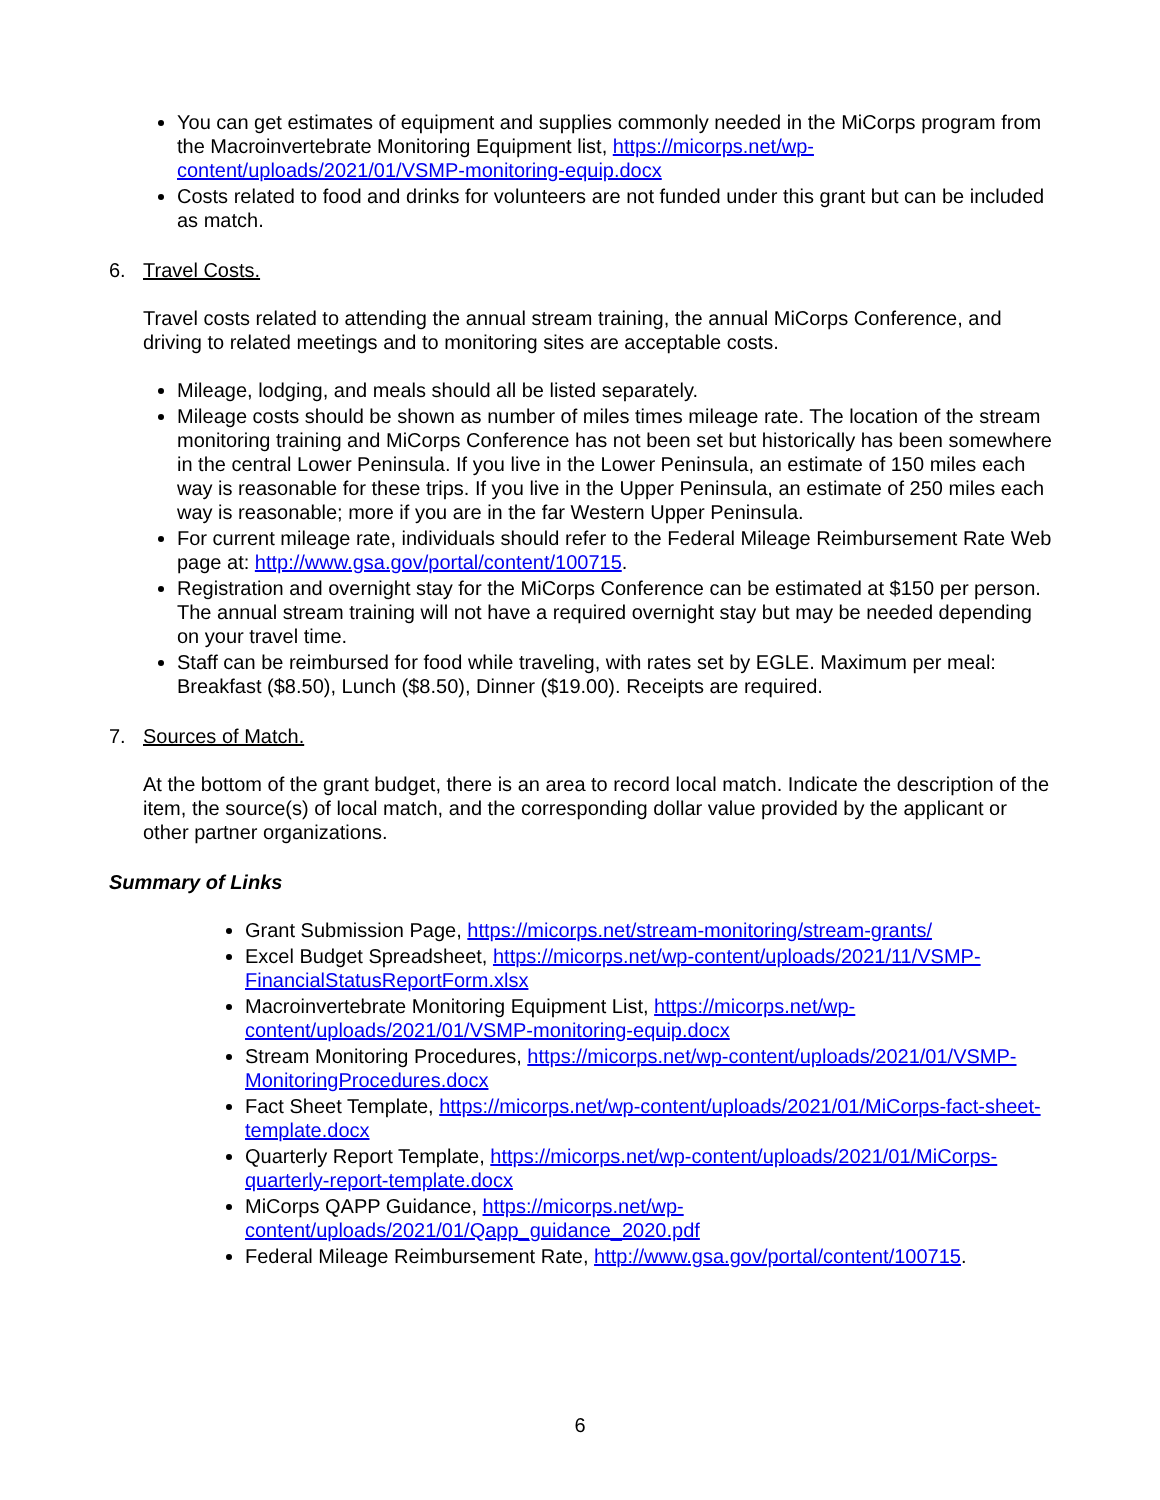You can get estimates of equipment and supplies commonly needed in the MiCorps program from the Macroinvertebrate Monitoring Equipment list, https://micorps.net/wp-content/uploads/2021/01/VSMP-monitoring-equip.docx
Costs related to food and drinks for volunteers are not funded under this grant but can be included as match.
6. Travel Costs.
Travel costs related to attending the annual stream training, the annual MiCorps Conference, and driving to related meetings and to monitoring sites are acceptable costs.
Mileage, lodging, and meals should all be listed separately.
Mileage costs should be shown as number of miles times mileage rate. The location of the stream monitoring training and MiCorps Conference has not been set but historically has been somewhere in the central Lower Peninsula. If you live in the Lower Peninsula, an estimate of 150 miles each way is reasonable for these trips. If you live in the Upper Peninsula, an estimate of 250 miles each way is reasonable; more if you are in the far Western Upper Peninsula.
For current mileage rate, individuals should refer to the Federal Mileage Reimbursement Rate Web page at: http://www.gsa.gov/portal/content/100715.
Registration and overnight stay for the MiCorps Conference can be estimated at $150 per person. The annual stream training will not have a required overnight stay but may be needed depending on your travel time.
Staff can be reimbursed for food while traveling, with rates set by EGLE. Maximum per meal: Breakfast ($8.50), Lunch ($8.50), Dinner ($19.00). Receipts are required.
7. Sources of Match.
At the bottom of the grant budget, there is an area to record local match. Indicate the description of the item, the source(s) of local match, and the corresponding dollar value provided by the applicant or other partner organizations.
Summary of Links
Grant Submission Page, https://micorps.net/stream-monitoring/stream-grants/
Excel Budget Spreadsheet, https://micorps.net/wp-content/uploads/2021/11/VSMP-FinancialStatusReportForm.xlsx
Macroinvertebrate Monitoring Equipment List, https://micorps.net/wp-content/uploads/2021/01/VSMP-monitoring-equip.docx
Stream Monitoring Procedures, https://micorps.net/wp-content/uploads/2021/01/VSMP-MonitoringProcedures.docx
Fact Sheet Template, https://micorps.net/wp-content/uploads/2021/01/MiCorps-fact-sheet-template.docx
Quarterly Report Template, https://micorps.net/wp-content/uploads/2021/01/MiCorps-quarterly-report-template.docx
MiCorps QAPP Guidance, https://micorps.net/wp-content/uploads/2021/01/Qapp_guidance_2020.pdf
Federal Mileage Reimbursement Rate, http://www.gsa.gov/portal/content/100715.
6